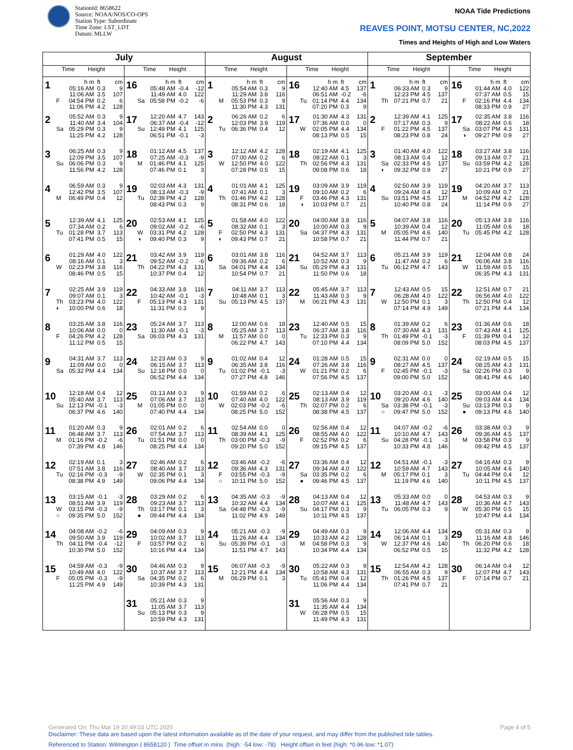StationId: 8658622
Source: NOAA/NOS/CO-OPS
Station Type: Subordinate
Time Zone: LST_LDT
Datum: MLLW
NOAA Tide Predictions
REAVES POINT, MOTSU CENTER, NC,2022
Times and Heights of High and Low Waters
| July | | August | | September | |
| --- | --- | --- | --- | --- | --- |
| Time Height | Time Height | Time Height | Time Height | Time Height | Time Height |
| 1 / / h m / ft / cm / / / 05:16 AM / 0.3 / 9 / / / 11:06 AM / 3.5 / 107 / / F / 04:54 PM / 0.2 / 6 / / / 11:06 PM / 4.2 / 128 / | 16 / / h m / ft / cm / / / 05:48 AM / -0.4 / -12 / / / 11:49 AM / 4.0 / 122 / / Sa / 05:58 PM / -0.2 / -6 / | 1 / / h m / ft / cm / / / 05:54 AM / 0.3 / 9 / / / 11:29 AM / 3.8 / 116 / / M / 05:53 PM / 0.3 / 9 / / / 11:30 PM / 4.3 / 131 / | 16 / / h m / ft / cm / / / 12:40 AM / 4.5 / 137 / / / 06:51 AM / -0.2 / -6 / / Tu / 01:14 PM / 4.4 / 134 / / / 07:20 PM / 0.3 / 9 / | 1 / / h m / ft / cm / / / 06:33 AM / 0.3 / 9 / / / 12:23 PM / 4.5 / 137 / / Th / 07:21 PM / 0.7 / 21 / | 16 / / h m / ft / cm / / / 01:44 AM / 4.0 / 122 / / / 07:37 AM / 0.5 / 15 / / F / 02:16 PM / 4.4 / 134 / / / 08:33 PM / 0.9 / 27 / |
| 2 / / 05:52 AM / 0.3 / 9 / / / 11:40 AM / 3.4 / 104 / / Sa / 05:29 PM / 0.3 / 9 / / / 11:25 PM / 4.2 / 128 / | 17 / / 12:20 AM / 4.7 / 143 / / / 06:37 AM / -0.4 / -12 / / Su / 12:49 PM / 4.1 / 125 / / / 06:51 PM / -0.1 / -3 / | 2 / / 06:26 AM / 0.2 / 6 / / / 12:03 PM / 3.9 / 119 / / Tu / 06:36 PM / 0.4 / 12 / | 17 / / 01:30 AM / 4.3 / 131 / / / 07:36 AM / 0.0 / 0 / / W / 02:05 PM / 4.4 / 134 / / / 08:13 PM / 0.5 / 15 / | 2 / / 12:39 AM / 4.1 / 125 / / / 07:17 AM / 0.3 / 9 / / F / 01:22 PM / 4.5 / 137 / / / 08:23 PM / 0.8 / 24 / | 17 / / 02:35 AM / 3.8 / 116 / / / 08:22 AM / 0.6 / 18 / / Sa / 03:07 PM / 4.3 / 131 / / ◑ / 09:27 PM / 0.9 / 27 / |
| 3 / / 06:25 AM / 0.3 / 9 / / / 12:09 PM / 3.5 / 107 / / Su / 06:06 PM / 0.3 / 9 / / / 11:56 PM / 4.2 / 128 / | 18 / / 01:12 AM / 4.5 / 137 / / / 07:25 AM / -0.3 / -9 / / M / 01:46 PM / 4.1 / 125 / / / 07:46 PM / 0.1 / 3 / | 3 / / 12:12 AM / 4.2 / 128 / / / 07:00 AM / 0.2 / 6 / / W / 12:50 PM / 4.0 / 122 / / / 07:28 PM / 0.5 / 15 / | 18 / / 02:19 AM / 4.1 / 125 / / / 08:22 AM / 0.1 / 3 / / Th / 02:56 PM / 4.3 / 131 / / / 09:08 PM / 0.6 / 18 / | 3 / / 01:40 AM / 4.0 / 122 / / / 08:13 AM / 0.4 / 12 / / Sa / 02:33 PM / 4.5 / 137 / / ◐ / 09:32 PM / 0.9 / 27 / | 18 / / 03:27 AM / 3.8 / 116 / / / 09:13 AM / 0.7 / 21 / / Su / 03:59 PM / 4.2 / 128 / / / 10:21 PM / 0.9 / 27 / |
| 4 / / 06:59 AM / 0.3 / 9 / / / 12:42 PM / 3.5 / 107 / / M / 06:49 PM / 0.4 / 12 / | 19 / / 02:03 AM / 4.3 / 131 / / / 08:13 AM / -0.3 / -9 / / Tu / 02:39 PM / 4.2 / 128 / / / 08:43 PM / 0.3 / 9 / | 4 / / 01:01 AM / 4.1 / 125 / / / 07:41 AM / 0.1 / 3 / / Th / 01:46 PM / 4.2 / 128 / / / 08:31 PM / 0.6 / 18 / | 19 / / 03:09 AM / 3.9 / 119 / / / 09:10 AM / 0.2 / 6 / / F / 03:46 PM / 4.3 / 131 / / ◑ / 10:03 PM / 0.7 / 21 / | 4 / / 02:50 AM / 3.9 / 119 / / / 09:24 AM / 0.4 / 12 / / Su / 03:51 PM / 4.5 / 137 / / / 10:40 PM / 0.8 / 24 / | 19 / / 04:20 AM / 3.7 / 113 / / / 10:09 AM / 0.7 / 21 / / M / 04:52 PM / 4.2 / 128 / / / 11:14 PM / 0.9 / 27 / |
| 5 / / 12:39 AM / 4.1 / 125 / / / 07:34 AM / 0.2 / 6 / / Tu / 01:28 PM / 3.7 / 113 / / / 07:41 PM / 0.5 / 15 / | 20 / / 02:53 AM / 4.1 / 125 / / / 09:02 AM / -0.2 / -6 / / W / 03:31 PM / 4.2 / 128 / / ◑ / 09:40 PM / 0.3 / 9 / | 5 / / 01:58 AM / 4.0 / 122 / / / 08:32 AM / 0.1 / 3 / / F / 02:50 PM / 4.3 / 131 / / ◐ / 09:43 PM / 0.7 / 21 / | 20 / / 04:00 AM / 3.8 / 116 / / / 10:00 AM / 0.3 / 9 / / Sa / 04:37 PM / 4.3 / 131 / / / 10:58 PM / 0.7 / 21 / | 5 / / 04:07 AM / 3.8 / 116 / / / 10:39 AM / 0.4 / 12 / / M / 05:05 PM / 4.6 / 140 / / / 11:44 PM / 0.7 / 21 / | 20 / / 05:13 AM / 3.8 / 116 / / / 11:05 AM / 0.6 / 18 / / Tu / 05:45 PM / 4.2 / 128 / |
| 6 / / 01:29 AM / 4.0 / 122 / / / 08:16 AM / 0.1 / 3 / / W / 02:23 PM / 3.8 / 116 / / / 08:46 PM / 0.5 / 15 / | 21 / / 03:42 AM / 3.9 / 119 / / / 09:52 AM / -0.2 / -6 / / Th / 04:22 PM / 4.3 / 131 / / / 10:37 PM / 0.4 / 12 / | 6 / / 03:01 AM / 3.8 / 116 / / / 09:36 AM / 0.2 / 6 / / Sa / 04:01 PM / 4.4 / 134 / / / 10:54 PM / 0.7 / 21 / | 21 / / 04:52 AM / 3.7 / 113 / / / 10:52 AM / 0.3 / 9 / / Su / 05:29 PM / 4.3 / 131 / / / 11:50 PM / 0.6 / 18 / | 6 / / 05:21 AM / 3.9 / 119 / / / 11:47 AM / 0.2 / 6 / / Tu / 06:12 PM / 4.7 / 143 / | 21 / / 12:04 AM / 0.8 / 24 / / / 06:06 AM / 3.8 / 116 / / W / 11:59 AM / 0.5 / 15 / / / 06:35 PM / 4.3 / 131 / |
| 7 / / 02:25 AM / 3.9 / 119 / / / 09:07 AM / 0.1 / 3 / / Th / 03:23 PM / 4.0 / 122 / / ◐ / 10:00 PM / 0.6 / 18 / | 22 / / 04:33 AM / 3.8 / 116 / / / 10:42 AM / -0.1 / -3 / / F / 05:13 PM / 4.3 / 131 / / / 11:31 PM / 0.3 / 9 / | 7 / / 04:11 AM / 3.7 / 113 / / / 10:48 AM / 0.1 / 3 / / Su / 05:13 PM / 4.5 / 137 / | 22 / / 05:45 AM / 3.7 / 113 / / / 11:43 AM / 0.3 / 9 / / M / 06:21 PM / 4.3 / 131 / | 7 / / 12:43 AM / 0.5 / 15 / / / 06:28 AM / 4.0 / 122 / / W / 12:50 PM / 0.1 / 3 / / / 07:14 PM / 4.9 / 149 / | 22 / / 12:51 AM / 0.7 / 21 / / / 06:56 AM / 4.0 / 122 / / Th / 12:50 PM / 0.4 / 12 / / / 07:21 PM / 4.4 / 134 / |
| 8 / / 03:25 AM / 3.8 / 116 / / / 10:06 AM / 0.0 / 0 / / F / 04:26 PM / 4.2 / 128 / / / 11:12 PM / 0.5 / 15 / | 23 / / 05:24 AM / 3.7 / 113 / / / 11:30 AM / -0.1 / -3 / / Sa / 06:03 PM / 4.3 / 131 / | 8 / / 12:00 AM / 0.6 / 18 / / / 05:25 AM / 3.7 / 113 / / M / 11:57 AM / 0.0 / 0 / / / 06:22 PM / 4.7 / 143 / | 23 / / 12:40 AM / 0.5 / 15 / / / 06:37 AM / 3.8 / 116 / / Tu / 12:33 PM / 0.3 / 9 / / / 07:10 PM / 4.4 / 134 / | 8 / / 01:39 AM / 0.2 / 6 / / / 07:30 AM / 4.3 / 131 / / Th / 01:49 PM / -0.1 / -3 / / / 08:09 PM / 5.0 / 152 / | 23 / / 01:36 AM / 0.6 / 18 / / / 07:43 AM / 4.1 / 125 / / F / 01:39 PM / 0.4 / 12 / / / 08:03 PM / 4.5 / 137 / |
| 9 / / 04:31 AM / 3.7 / 113 / / / 11:09 AM / 0.0 / 0 / / Sa / 05:32 PM / 4.4 / 134 / | 24 / / 12:23 AM / 0.3 / 9 / / / 06:15 AM / 3.7 / 113 / / Su / 12:18 PM / 0.0 / 0 / / / 06:52 PM / 4.4 / 134 / | 9 / / 01:02 AM / 0.4 / 12 / / / 06:35 AM / 3.8 / 116 / / Tu / 01:02 PM / -0.1 / -3 / / / 07:27 PM / 4.8 / 146 / | 24 / / 01:28 AM / 0.5 / 15 / / / 07:26 AM / 3.8 / 116 / / W / 01:21 PM / 0.2 / 6 / / / 07:56 PM / 4.5 / 137 / | 9 / / 02:31 AM / 0.0 / 0 / / / 08:27 AM / 4.5 / 137 / / F / 02:45 PM / -0.1 / -3 / / / 09:00 PM / 5.0 / 152 / | 24 / / 02:19 AM / 0.5 / 15 / / / 08:25 AM / 4.3 / 131 / / Sa / 02:26 PM / 0.3 / 9 / / / 08:41 PM / 4.6 / 140 / |
| 10 / / 12:18 AM / 0.4 / 12 / / / 05:40 AM / 3.7 / 113 / / Su / 12:13 PM / -0.1 / -3 / / / 06:37 PM / 4.6 / 140 / | 25 / / 01:13 AM / 0.3 / 9 / / / 07:06 AM / 3.7 / 113 / / M / 01:05 PM / 0.0 / 0 / / / 07:40 PM / 4.4 / 134 / | 10 / / 01:59 AM / 0.2 / 6 / / / 07:40 AM / 4.0 / 122 / / W / 02:03 PM / -0.2 / -6 / / / 08:25 PM / 5.0 / 152 / | 25 / / 02:13 AM / 0.4 / 12 / / / 08:13 AM / 3.9 / 119 / / Th / 02:07 PM / 0.2 / 6 / / / 08:38 PM / 4.5 / 137 / | 10 / / 03:20 AM / -0.1 / -3 / / / 09:20 AM / 4.6 / 140 / / Sa / 03:38 PM / -0.1 / -3 / / ○ / 09:47 PM / 5.0 / 152 / | 25 / / 03:00 AM / 0.4 / 12 / / / 09:03 AM / 4.4 / 134 / / Su / 03:13 PM / 0.3 / 9 / / ● / 09:13 PM / 4.6 / 140 / |
| 11 / / 01:20 AM / 0.3 / 9 / / / 06:48 AM / 3.7 / 113 / / M / 01:16 PM / -0.2 / -6 / / / 07:39 PM / 4.8 / 146 / | 26 / / 02:01 AM / 0.2 / 6 / / / 07:54 AM / 3.7 / 113 / / Tu / 01:51 PM / 0.0 / 0 / / / 08:25 PM / 4.4 / 134 / | 11 / / 02:54 AM / 0.0 / 0 / / / 08:39 AM / 4.1 / 125 / / Th / 03:00 PM / -0.3 / -9 / / / 09:20 PM / 5.0 / 152 / | 26 / / 02:56 AM / 0.4 / 12 / / / 08:55 AM / 4.0 / 122 / / F / 02:52 PM / 0.2 / 6 / / / 09:15 PM / 4.5 / 137 / | 11 / / 04:07 AM / -0.2 / -6 / / / 10:10 AM / 4.7 / 143 / / Su / 04:28 PM / -0.1 / -3 / / / 10:33 PM / 4.8 / 146 / | 26 / / 03:38 AM / 0.3 / 9 / / / 09:36 AM / 4.5 / 137 / / M / 03:58 PM / 0.3 / 9 / / / 09:42 PM / 4.5 / 137 / |
| 12 / / 02:19 AM / 0.1 / 3 / / / 07:51 AM / 3.8 / 116 / / Tu / 02:16 PM / -0.3 / -9 / / / 08:38 PM / 4.9 / 149 / | 27 / / 02:46 AM / 0.2 / 6 / / / 08:40 AM / 3.7 / 113 / / W / 02:35 PM / 0.1 / 3 / / / 09:06 PM / 4.4 / 134 / | 12 / / 03:46 AM / -0.2 / -6 / / / 09:36 AM / 4.3 / 131 / / F / 03:55 PM / -0.3 / -9 / / ○ / 10:11 PM / 5.0 / 152 / | 27 / / 03:36 AM / 0.4 / 12 / / / 09:34 AM / 4.0 / 122 / / Sa / 03:35 PM / 0.2 / 6 / / ● / 09:46 PM / 4.5 / 137 / | 12 / / 04:51 AM / -0.1 / -3 / / / 10:59 AM / 4.7 / 143 / / M / 05:17 PM / 0.1 / 3 / / / 11:19 PM / 4.6 / 140 / | 27 / / 04:16 AM / 0.3 / 9 / / / 10:05 AM / 4.6 / 140 / / Tu / 04:44 PM / 0.4 / 12 / / / 10:11 PM / 4.5 / 137 / |
| 13 / / 03:15 AM / -0.1 / -3 / / / 08:51 AM / 3.9 / 119 / / W / 03:15 PM / -0.3 / -9 / / ○ / 09:35 PM / 5.0 / 152 / | 28 / / 03:29 AM / 0.2 / 6 / / / 09:23 AM / 3.7 / 113 / / Th / 03:17 PM / 0.1 / 3 / / ● / 09:44 PM / 4.4 / 134 / | 13 / / 04:35 AM / -0.3 / -9 / / / 10:32 AM / 4.4 / 134 / / Sa / 04:48 PM / -0.3 / -9 / / / 11:02 PM / 4.9 / 149 / | 28 / / 04:13 AM / 0.4 / 12 / / / 10:07 AM / 4.1 / 125 / / Su / 04:17 PM / 0.3 / 9 / / / 10:11 PM / 4.5 / 137 / | 13 / / 05:33 AM / 0.0 / 0 / / / 11:48 AM / 4.7 / 143 / / Tu / 06:05 PM / 0.3 / 9 / | 28 / / 04:53 AM / 0.3 / 9 / / / 10:36 AM / 4.7 / 143 / / W / 05:30 PM / 0.5 / 15 / / / 10:47 PM / 4.4 / 134 / |
| 14 / / 04:08 AM / -0.2 / -6 / / / 09:50 AM / 3.9 / 119 / / Th / 04:11 PM / -0.4 / -12 / / / 10:30 PM / 5.0 / 152 / | 29 / / 04:09 AM / 0.3 / 9 / / / 10:02 AM / 3.7 / 113 / / F / 03:57 PM / 0.2 / 6 / / / 10:16 PM / 4.4 / 134 / | 14 / / 05:21 AM / -0.3 / -9 / / / 11:26 AM / 4.4 / 134 / / Su / 05:39 PM / -0.1 / -3 / / / 11:51 PM / 4.7 / 143 / | 29 / / 04:49 AM / 0.3 / 9 / / / 10:33 AM / 4.2 / 128 / / M / 04:58 PM / 0.3 / 9 / / / 10:34 PM / 4.4 / 134 / | 14 / / 12:06 AM / 4.4 / 134 / / / 06:14 AM / 0.1 / 3 / / W / 12:37 PM / 4.6 / 140 / / / 06:52 PM / 0.5 / 15 / | 29 / / 05:31 AM / 0.3 / 9 / / / 11:16 AM / 4.8 / 146 / / Th / 06:20 PM / 0.6 / 18 / / / 11:32 PM / 4.2 / 128 / |
| 15 / / 04:59 AM / -0.3 / -9 / / / 10:49 AM / 4.0 / 122 / / F / 05:05 PM / -0.3 / -9 / / / 11:25 PM / 4.9 / 149 / | 30 / / 04:46 AM / 0.3 / 9 / / / 10:37 AM / 3.7 / 113 / / Sa / 04:35 PM / 0.2 / 6 / / / 10:39 PM / 4.3 / 131 / | 15 / / 06:07 AM / -0.3 / -9 / / / 12:21 PM / 4.4 / 134 / / M / 06:29 PM / 0.1 / 3 / | 30 / / 05:22 AM / 0.3 / 9 / / / 10:58 AM / 4.3 / 131 / / Tu / 05:41 PM / 0.4 / 12 / / / 11:06 PM / 4.4 / 134 / | 15 / / 12:54 AM / 4.2 / 128 / / / 06:55 AM / 0.3 / 9 / / Th / 01:26 PM / 4.5 / 137 / / / 07:41 PM / 0.7 / 21 / | 30 / / 06:14 AM / 0.4 / 12 / / / 12:07 PM / 4.7 / 143 / / F / 07:14 PM / 0.7 / 21 / |
| | 31 / / 05:21 AM / 0.3 / 9 / / / 11:05 AM / 3.7 / 113 / / Su / 05:13 PM / 0.3 / 9 / / / 10:59 PM / 4.3 / 131 / | | 31 / / 05:56 AM / 0.3 / 9 / / / 11:35 AM / 4.4 / 134 / / W / 06:28 PM / 0.5 / 15 / / / 11:49 PM / 4.3 / 131 / | | |
Disclaimer: These data are based upon the latest information available as of the date of your request, and may differ from the published tide tables.
Referenced to Station: Wilmington ( 8658120 ) Time offset in mins (high: -54 low: -78) Height offset in feet (high: *0.96 low: *1.07)
Generated On: Thu Mar 19 20:49:03 UTC 2020 Page 4 of 5